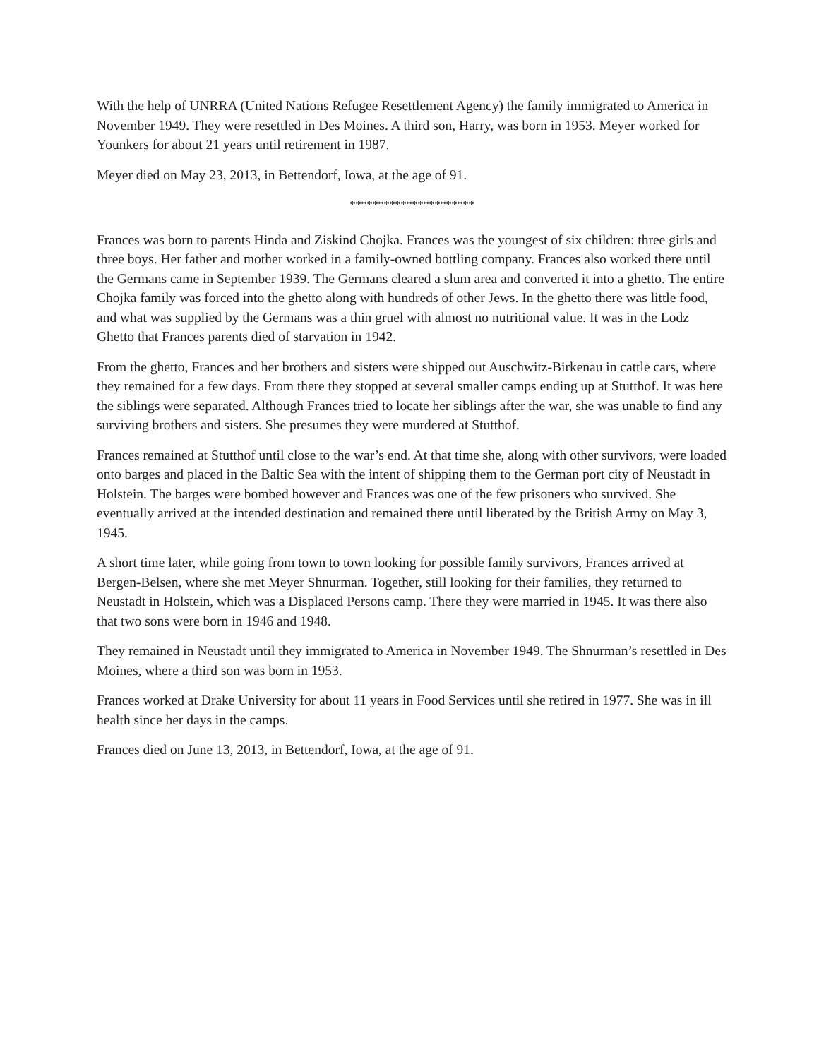With the help of UNRRA (United Nations Refugee Resettlement Agency) the family immigrated to America in November 1949. They were resettled in Des Moines. A third son, Harry, was born in 1953. Meyer worked for Younkers for about 21 years until retirement in 1987.
Meyer died on May 23, 2013, in Bettendorf, Iowa, at the age of 91.
**********************
Frances was born to parents Hinda and Ziskind Chojka. Frances was the youngest of six children: three girls and three boys. Her father and mother worked in a family-owned bottling company. Frances also worked there until the Germans came in September 1939. The Germans cleared a slum area and converted it into a ghetto. The entire Chojka family was forced into the ghetto along with hundreds of other Jews. In the ghetto there was little food, and what was supplied by the Germans was a thin gruel with almost no nutritional value. It was in the Lodz Ghetto that Frances parents died of starvation in 1942.
From the ghetto, Frances and her brothers and sisters were shipped out Auschwitz-Birkenau in cattle cars, where they remained for a few days. From there they stopped at several smaller camps ending up at Stutthof. It was here the siblings were separated. Although Frances tried to locate her siblings after the war, she was unable to find any surviving brothers and sisters. She presumes they were murdered at Stutthof.
Frances remained at Stutthof until close to the war’s end. At that time she, along with other survivors, were loaded onto barges and placed in the Baltic Sea with the intent of shipping them to the German port city of Neustadt in Holstein. The barges were bombed however and Frances was one of the few prisoners who survived. She eventually arrived at the intended destination and remained there until liberated by the British Army on May 3, 1945.
A short time later, while going from town to town looking for possible family survivors, Frances arrived at Bergen-Belsen, where she met Meyer Shnurman. Together, still looking for their families, they returned to Neustadt in Holstein, which was a Displaced Persons camp. There they were married in 1945. It was there also that two sons were born in 1946 and 1948.
They remained in Neustadt until they immigrated to America in November 1949. The Shnurman’s resettled in Des Moines, where a third son was born in 1953.
Frances worked at Drake University for about 11 years in Food Services until she retired in 1977. She was in ill health since her days in the camps.
Frances died on June 13, 2013, in Bettendorf, Iowa, at the age of 91.